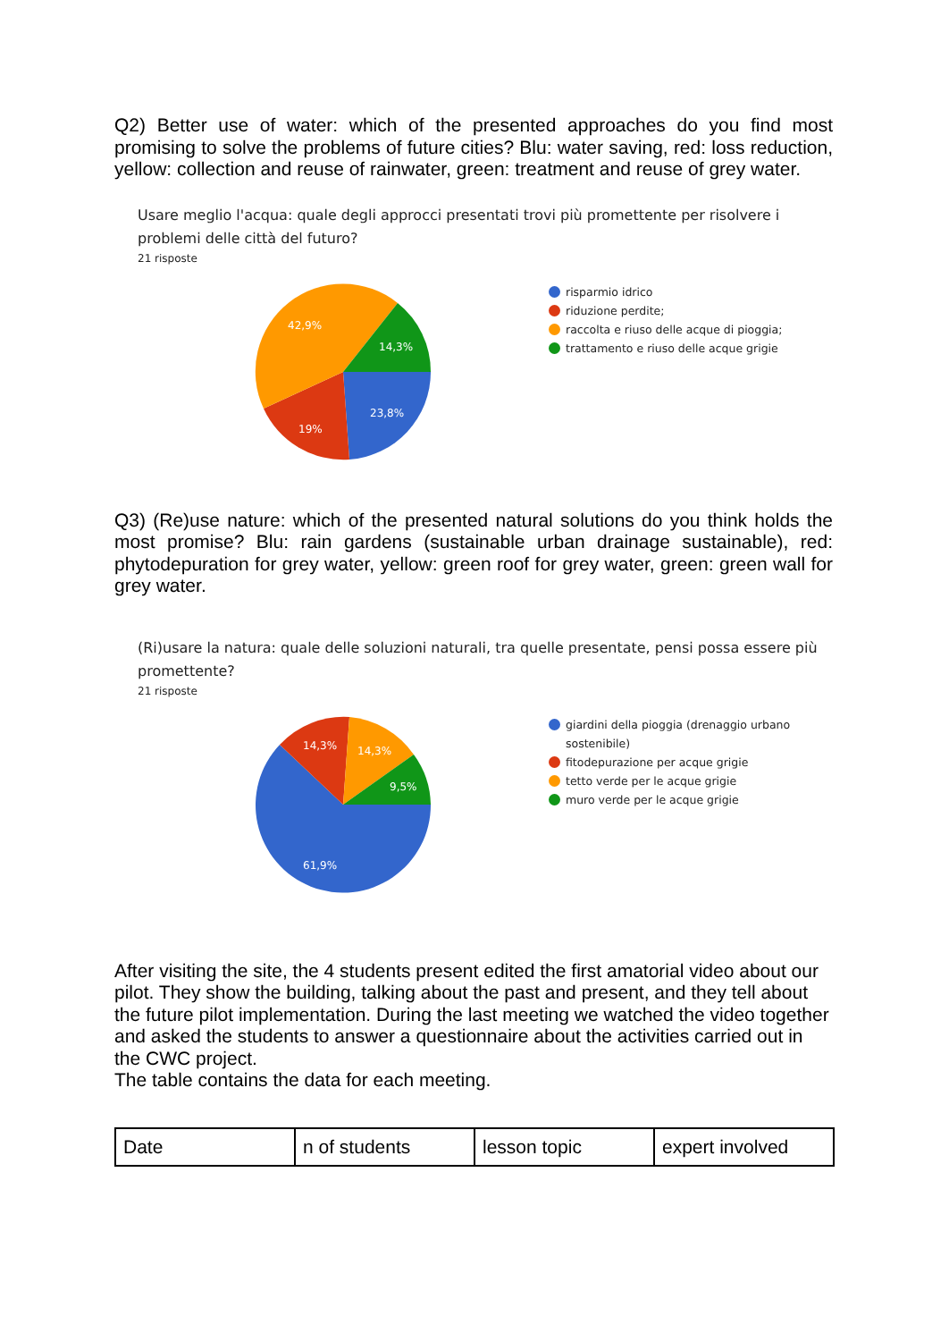Q2) Better use of water: which of the presented approaches do you find most promising to solve the problems of future cities? Blu: water saving, red: loss reduction, yellow: collection and reuse of rainwater, green: treatment and reuse of grey water.
Usare meglio l'acqua: quale degli approcci presentati trovi più promettente per risolvere i problemi delle città del futuro?
21 risposte
23,8%
19%
42,9%
14,3%
risparmio idrico
riduzione perdite;
raccolta e riuso delle acque di pioggia;
trattamento e riuso delle acque grigie
Q3) (Re)use nature: which of the presented natural solutions do you think holds the most promise? Blu: rain gardens (sustainable urban drainage sustainable), red: phytodepuration for grey water, yellow: green roof for grey water, green: green wall for grey water.
(Ri)usare la natura: quale delle soluzioni naturali, tra quelle presentate, pensi possa essere più promettente?
21 risposte
61,9%
14,3%
14,3%
9,5%
giardini della pioggia (drenaggio urbano
sostenibile)
fitodepurazione per acque grigie
tetto verde per le acque grigie
muro verde per le acque grigie
After visiting the site, the 4 students present edited the first amatorial video about our pilot. They show the building, talking about the past and present, and they tell about the future pilot implementation. During the last meeting we watched the video together and asked the students to answer a questionnaire about the activities carried out in the CWC project.
The table contains the data for each meeting.
| Date | n of students | lesson topic | expert involved |